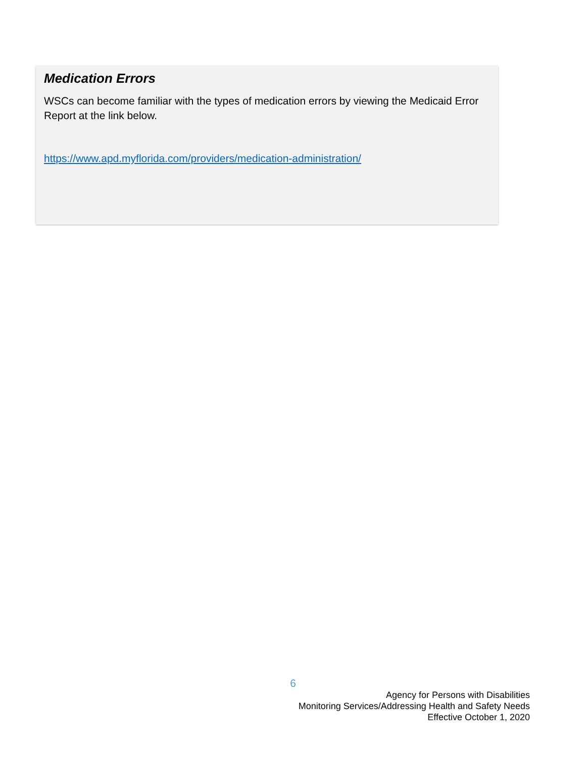Medication Errors
WSCs can become familiar with the types of medication errors by viewing the Medicaid Error Report at the link below.
https://www.apd.myflorida.com/providers/medication-administration/
6
Agency for Persons with Disabilities
Monitoring Services/Addressing Health and Safety Needs
Effective October 1, 2020